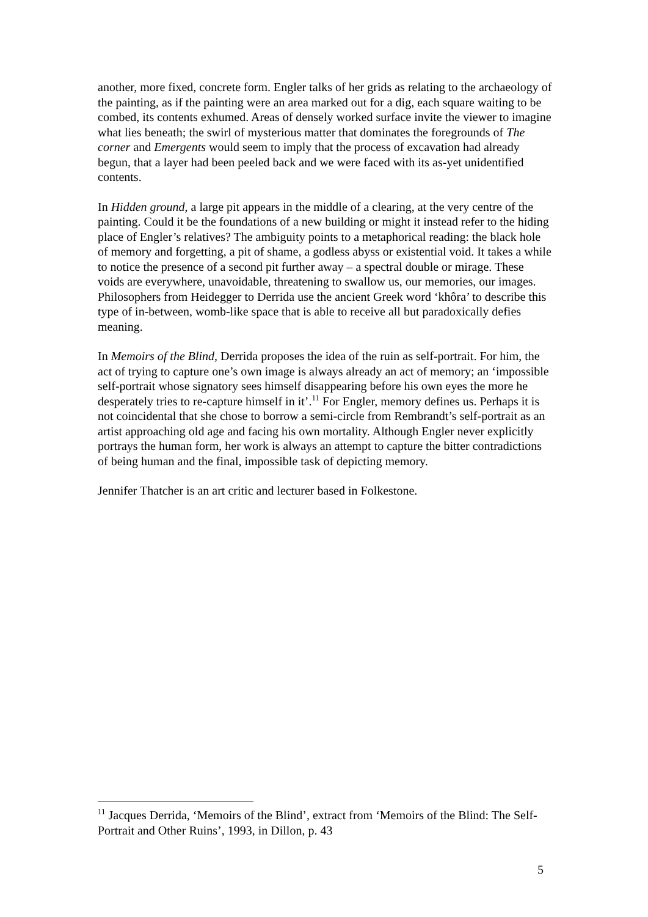another, more fixed, concrete form. Engler talks of her grids as relating to the archaeology of the painting, as if the painting were an area marked out for a dig, each square waiting to be combed, its contents exhumed. Areas of densely worked surface invite the viewer to imagine what lies beneath; the swirl of mysterious matter that dominates the foregrounds of The corner and Emergents would seem to imply that the process of excavation had already begun, that a layer had been peeled back and we were faced with its as-yet unidentified contents.
In Hidden ground, a large pit appears in the middle of a clearing, at the very centre of the painting. Could it be the foundations of a new building or might it instead refer to the hiding place of Engler’s relatives? The ambiguity points to a metaphorical reading: the black hole of memory and forgetting, a pit of shame, a godless abyss or existential void. It takes a while to notice the presence of a second pit further away – a spectral double or mirage. These voids are everywhere, unavoidable, threatening to swallow us, our memories, our images. Philosophers from Heidegger to Derrida use the ancient Greek word ‘khôra’ to describe this type of in-between, womb-like space that is able to receive all but paradoxically defies meaning.
In Memoirs of the Blind, Derrida proposes the idea of the ruin as self-portrait. For him, the act of trying to capture one’s own image is always already an act of memory; an ‘impossible self-portrait whose signatory sees himself disappearing before his own eyes the more he desperately tries to re-capture himself in it’.<sup>11</sup> For Engler, memory defines us. Perhaps it is not coincidental that she chose to borrow a semi-circle from Rembrandt’s self-portrait as an artist approaching old age and facing his own mortality. Although Engler never explicitly portrays the human form, her work is always an attempt to capture the bitter contradictions of being human and the final, impossible task of depicting memory.
Jennifer Thatcher is an art critic and lecturer based in Folkestone.
<sup>11</sup> Jacques Derrida, ‘Memoirs of the Blind’, extract from ‘Memoirs of the Blind: The Self-Portrait and Other Ruins’, 1993, in Dillon, p. 43
5